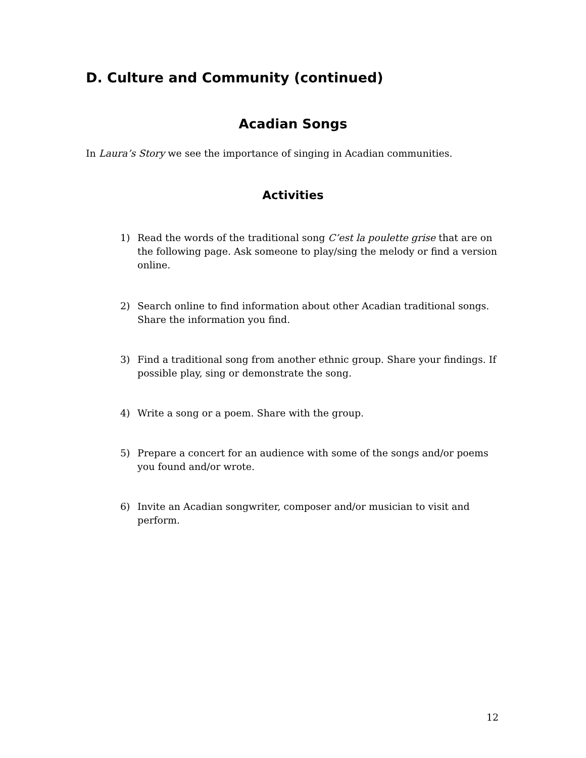D. Culture and Community (continued)
Acadian Songs
In Laura’s Story we see the importance of singing in Acadian communities.
Activities
1) Read the words of the traditional song C’est la poulette grise that are on the following page. Ask someone to play/sing the melody or find a version online.
2) Search online to find information about other Acadian traditional songs. Share the information you find.
3) Find a traditional song from another ethnic group. Share your findings. If possible play, sing or demonstrate the song.
4) Write a song or a poem. Share with the group.
5) Prepare a concert for an audience with some of the songs and/or poems you found and/or wrote.
6) Invite an Acadian songwriter, composer and/or musician to visit and perform.
12